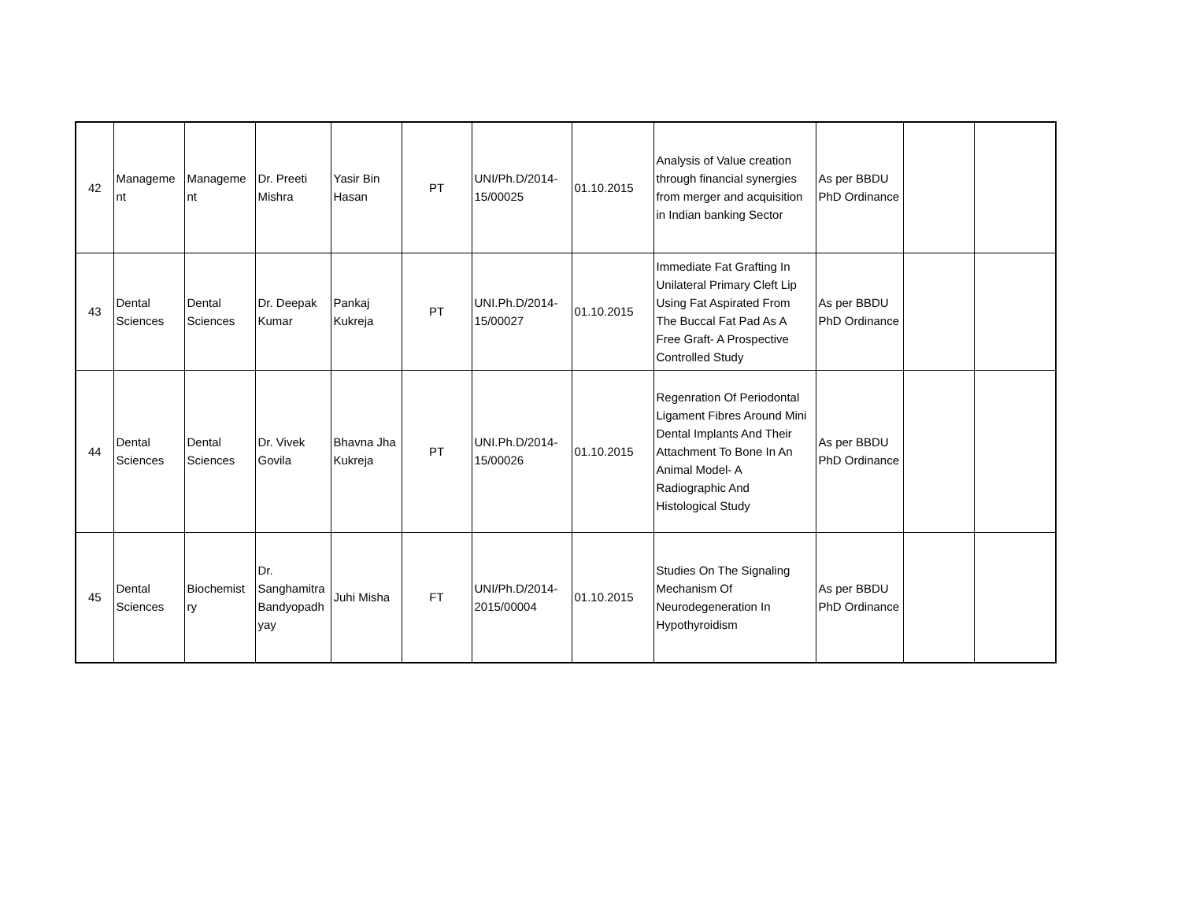| 42 | Manageme nt | Manageme nt | Dr. Preeti Mishra | Yasir Bin Hasan | PT | UNI/Ph.D/2014-15/00025 | 01.10.2015 | Analysis of Value creation through financial synergies from merger and acquisition in Indian banking Sector | As per BBDU PhD Ordinance | | |
| 43 | Dental Sciences | Dental Sciences | Dr. Deepak Kumar | Pankaj Kukreja | PT | UNI.Ph.D/2014-15/00027 | 01.10.2015 | Immediate Fat Grafting In Unilateral Primary Cleft Lip Using Fat Aspirated From The Buccal Fat Pad As A Free Graft- A Prospective Controlled Study | As per BBDU PhD Ordinance | | |
| 44 | Dental Sciences | Dental Sciences | Dr. Vivek Govila | Bhavna Jha Kukreja | PT | UNI.Ph.D/2014-15/00026 | 01.10.2015 | Regenration Of Periodontal Ligament Fibres Around Mini Dental Implants And Their Attachment To Bone In An Animal Model- A Radiographic And Histological Study | As per BBDU PhD Ordinance | | |
| 45 | Dental Sciences | Biochemist ry | Dr. Sanghamitra Bandyopadh yay | Juhi Misha | FT | UNI/Ph.D/2014-2015/00004 | 01.10.2015 | Studies On The Signaling Mechanism Of Neurodegeneration In Hypothyroidism | As per BBDU PhD Ordinance | | |